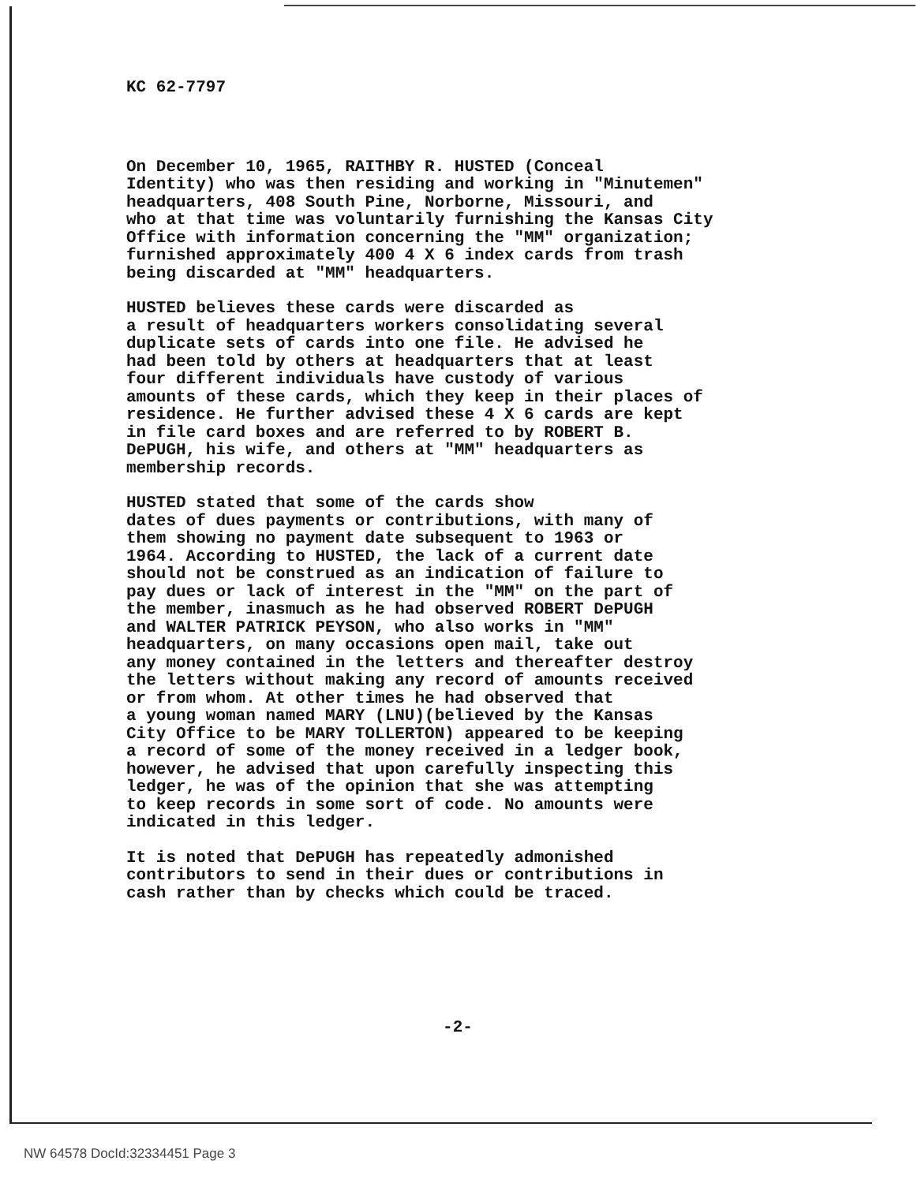KC 62-7797
On December 10, 1965, RAITHBY R. HUSTED (Conceal Identity) who was then residing and working in "Minutemen" headquarters, 408 South Pine, Norborne, Missouri, and who at that time was voluntarily furnishing the Kansas City Office with information concerning the "MM" organization; furnished approximately 400 4 X 6 index cards from trash being discarded at "MM" headquarters.
HUSTED believes these cards were discarded as a result of headquarters workers consolidating several duplicate sets of cards into one file. He advised he had been told by others at headquarters that at least four different individuals have custody of various amounts of these cards, which they keep in their places of residence. He further advised these 4 X 6 cards are kept in file card boxes and are referred to by ROBERT B. DePUGH, his wife, and others at "MM" headquarters as membership records.
HUSTED stated that some of the cards show dates of dues payments or contributions, with many of them showing no payment date subsequent to 1963 or 1964. According to HUSTED, the lack of a current date should not be construed as an indication of failure to pay dues or lack of interest in the "MM" on the part of the member, inasmuch as he had observed ROBERT DePUGH and WALTER PATRICK PEYSON, who also works in "MM" headquarters, on many occasions open mail, take out any money contained in the letters and thereafter destroy the letters without making any record of amounts received or from whom. At other times he had observed that a young woman named MARY (LNU)(believed by the Kansas City Office to be MARY TOLLERTON) appeared to be keeping a record of some of the money received in a ledger book, however, he advised that upon carefully inspecting this ledger, he was of the opinion that she was attempting to keep records in some sort of code. No amounts were indicated in this ledger.
It is noted that DePUGH has repeatedly admonished contributors to send in their dues or contributions in cash rather than by checks which could be traced.
-2-
NW 64578 DocId:32334451 Page 3